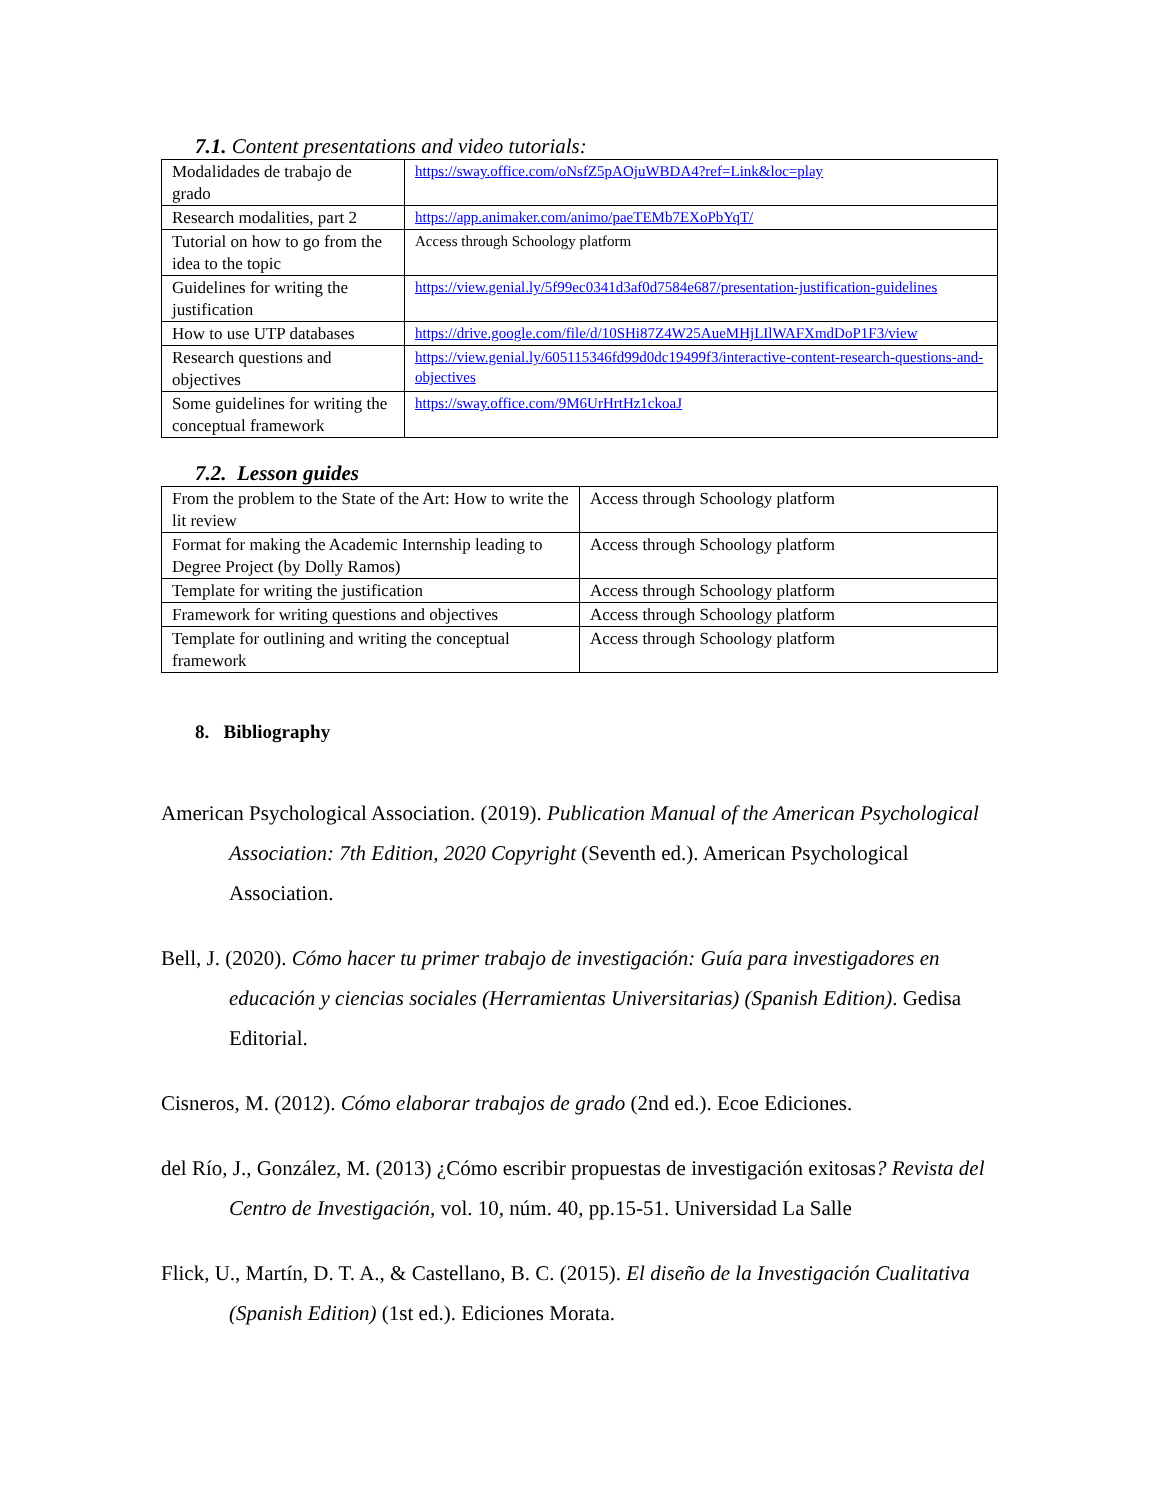7.1. Content presentations and video tutorials:
| Modalidades de trabajo de grado | https://sway.office.com/oNsfZ5pAOjuWBDA4?ref=Link&loc=play |
| Research modalities, part 2 | https://app.animaker.com/animo/paeTEMb7EXoPbYqT/ |
| Tutorial on how to go from the idea to the topic | Access through Schoology platform |
| Guidelines for writing the justification | https://view.genial.ly/5f99ec0341d3af0d7584e687/presentation-justification-guidelines |
| How to use UTP databases | https://drive.google.com/file/d/10SHi87Z4W25AueMHjLIlWAFXmdDoP1F3/view |
| Research questions and objectives | https://view.genial.ly/605115346fd99d0dc19499f3/interactive-content-research-questions-and-objectives |
| Some guidelines for writing the conceptual framework | https://sway.office.com/9M6UrHrtHz1ckoaJ |
7.2. Lesson guides
| From the problem to the State of the Art: How to write the lit review | Access through Schoology platform |
| Format for making the Academic Internship leading to Degree Project (by Dolly Ramos) | Access through Schoology platform |
| Template for writing the justification | Access through Schoology platform |
| Framework for writing questions and objectives | Access through Schoology platform |
| Template for outlining and writing the conceptual framework | Access through Schoology platform |
8. Bibliography
American Psychological Association. (2019). Publication Manual of the American Psychological Association: 7th Edition, 2020 Copyright (Seventh ed.). American Psychological Association.
Bell, J. (2020). Cómo hacer tu primer trabajo de investigación: Guía para investigadores en educación y ciencias sociales (Herramientas Universitarias) (Spanish Edition). Gedisa Editorial.
Cisneros, M. (2012). Cómo elaborar trabajos de grado (2nd ed.). Ecoe Ediciones.
del Río, J., González, M. (2013) ¿Cómo escribir propuestas de investigación exitosas? Revista del Centro de Investigación, vol. 10, núm. 40, pp.15-51. Universidad La Salle
Flick, U., Martín, D. T. A., & Castellano, B. C. (2015). El diseño de la Investigación Cualitativa (Spanish Edition) (1st ed.). Ediciones Morata.